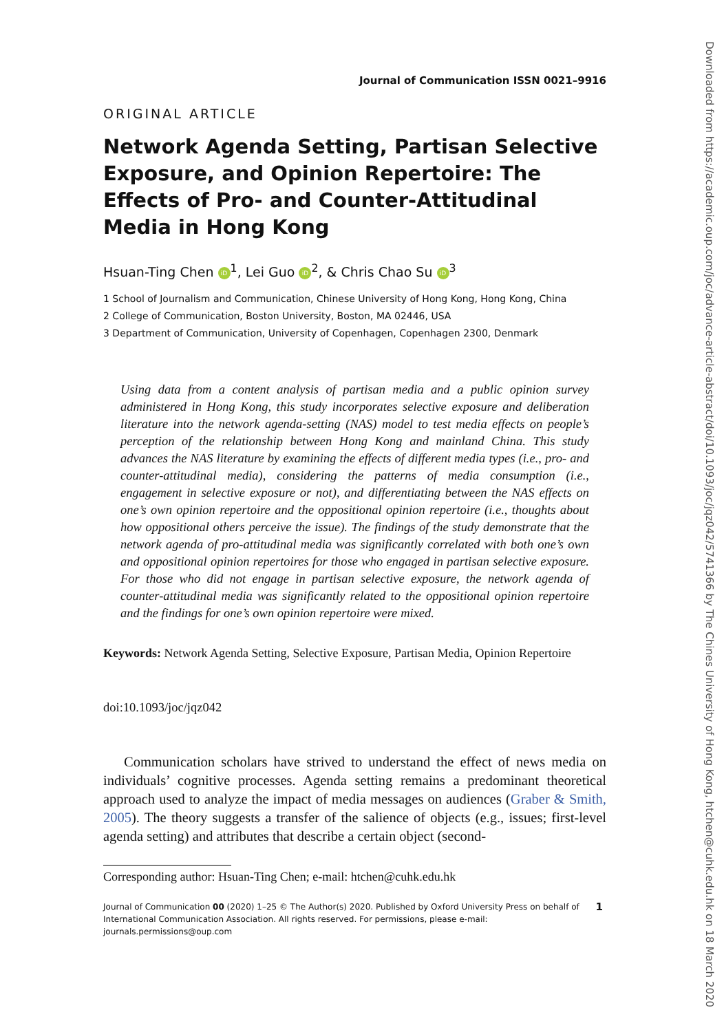Journal of Communication ISSN 0021–9916
ORIGINAL ARTICLE
Network Agenda Setting, Partisan Selective Exposure, and Opinion Repertoire: The Effects of Pro- and Counter-Attitudinal Media in Hong Kong
Hsuan-Ting Chen iD<sup>1</sup>, Lei Guo iD<sup>2</sup>, & Chris Chao Su iD<sup>3</sup>
1 School of Journalism and Communication, Chinese University of Hong Kong, Hong Kong, China
2 College of Communication, Boston University, Boston, MA 02446, USA
3 Department of Communication, University of Copenhagen, Copenhagen 2300, Denmark
Using data from a content analysis of partisan media and a public opinion survey administered in Hong Kong, this study incorporates selective exposure and deliberation literature into the network agenda-setting (NAS) model to test media effects on people’s perception of the relationship between Hong Kong and mainland China. This study advances the NAS literature by examining the effects of different media types (i.e., pro- and counter-attitudinal media), considering the patterns of media consumption (i.e., engagement in selective exposure or not), and differentiating between the NAS effects on one’s own opinion repertoire and the oppositional opinion repertoire (i.e., thoughts about how oppositional others perceive the issue). The findings of the study demonstrate that the network agenda of pro-attitudinal media was significantly correlated with both one’s own and oppositional opinion repertoires for those who engaged in partisan selective exposure. For those who did not engage in partisan selective exposure, the network agenda of counter-attitudinal media was significantly related to the oppositional opinion repertoire and the findings for one’s own opinion repertoire were mixed.
Keywords: Network Agenda Setting, Selective Exposure, Partisan Media, Opinion Repertoire
doi:10.1093/joc/jqz042
Communication scholars have strived to understand the effect of news media on individuals’ cognitive processes. Agenda setting remains a predominant theoretical approach used to analyze the impact of media messages on audiences (Graber & Smith, 2005). The theory suggests a transfer of the salience of objects (e.g., issues; first-level agenda setting) and attributes that describe a certain object (second-
Corresponding author: Hsuan-Ting Chen; e-mail: htchen@cuhk.edu.hk
Journal of Communication 00 (2020) 1–25 © The Author(s) 2020. Published by Oxford University Press on behalf of
International Communication Association. All rights reserved. For permissions, please e-mail:
journals.permissions@oup.com
1
Downloaded from https://academic.oup.com/joc/advance-article-abstract/doi/10.1093/joc/jqz042/5741366 by The Chines University of Hong Kong, htchen@cuhk.edu.hk on 18 March 2020